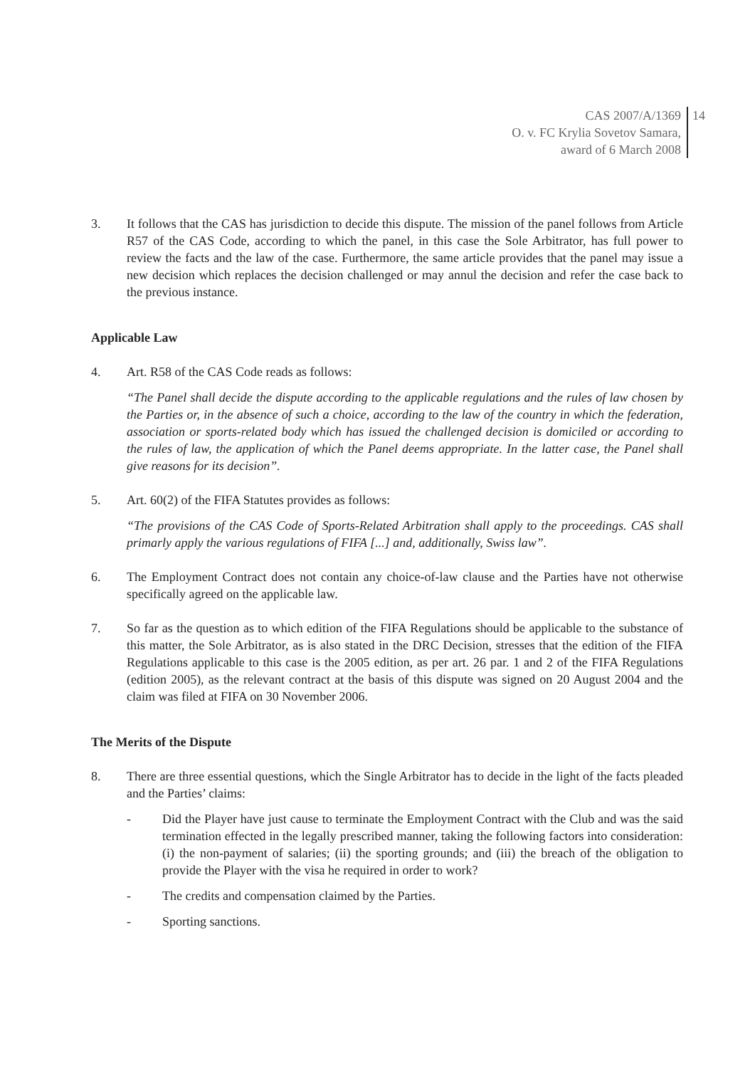CAS 2007/A/1369
O. v. FC Krylia Sovetov Samara,
award of 6 March 2008
14
3. It follows that the CAS has jurisdiction to decide this dispute. The mission of the panel follows from Article R57 of the CAS Code, according to which the panel, in this case the Sole Arbitrator, has full power to review the facts and the law of the case. Furthermore, the same article provides that the panel may issue a new decision which replaces the decision challenged or may annul the decision and refer the case back to the previous instance.
Applicable Law
4. Art. R58 of the CAS Code reads as follows:
“The Panel shall decide the dispute according to the applicable regulations and the rules of law chosen by the Parties or, in the absence of such a choice, according to the law of the country in which the federation, association or sports-related body which has issued the challenged decision is domiciled or according to the rules of law, the application of which the Panel deems appropriate. In the latter case, the Panel shall give reasons for its decision”.
5. Art. 60(2) of the FIFA Statutes provides as follows:
“The provisions of the CAS Code of Sports-Related Arbitration shall apply to the proceedings. CAS shall primarly apply the various regulations of FIFA [...] and, additionally, Swiss law”.
6. The Employment Contract does not contain any choice-of-law clause and the Parties have not otherwise specifically agreed on the applicable law.
7. So far as the question as to which edition of the FIFA Regulations should be applicable to the substance of this matter, the Sole Arbitrator, as is also stated in the DRC Decision, stresses that the edition of the FIFA Regulations applicable to this case is the 2005 edition, as per art. 26 par. 1 and 2 of the FIFA Regulations (edition 2005), as the relevant contract at the basis of this dispute was signed on 20 August 2004 and the claim was filed at FIFA on 30 November 2006.
The Merits of the Dispute
8. There are three essential questions, which the Single Arbitrator has to decide in the light of the facts pleaded and the Parties’ claims:
- Did the Player have just cause to terminate the Employment Contract with the Club and was the said termination effected in the legally prescribed manner, taking the following factors into consideration: (i) the non-payment of salaries; (ii) the sporting grounds; and (iii) the breach of the obligation to provide the Player with the visa he required in order to work?
- The credits and compensation claimed by the Parties.
- Sporting sanctions.